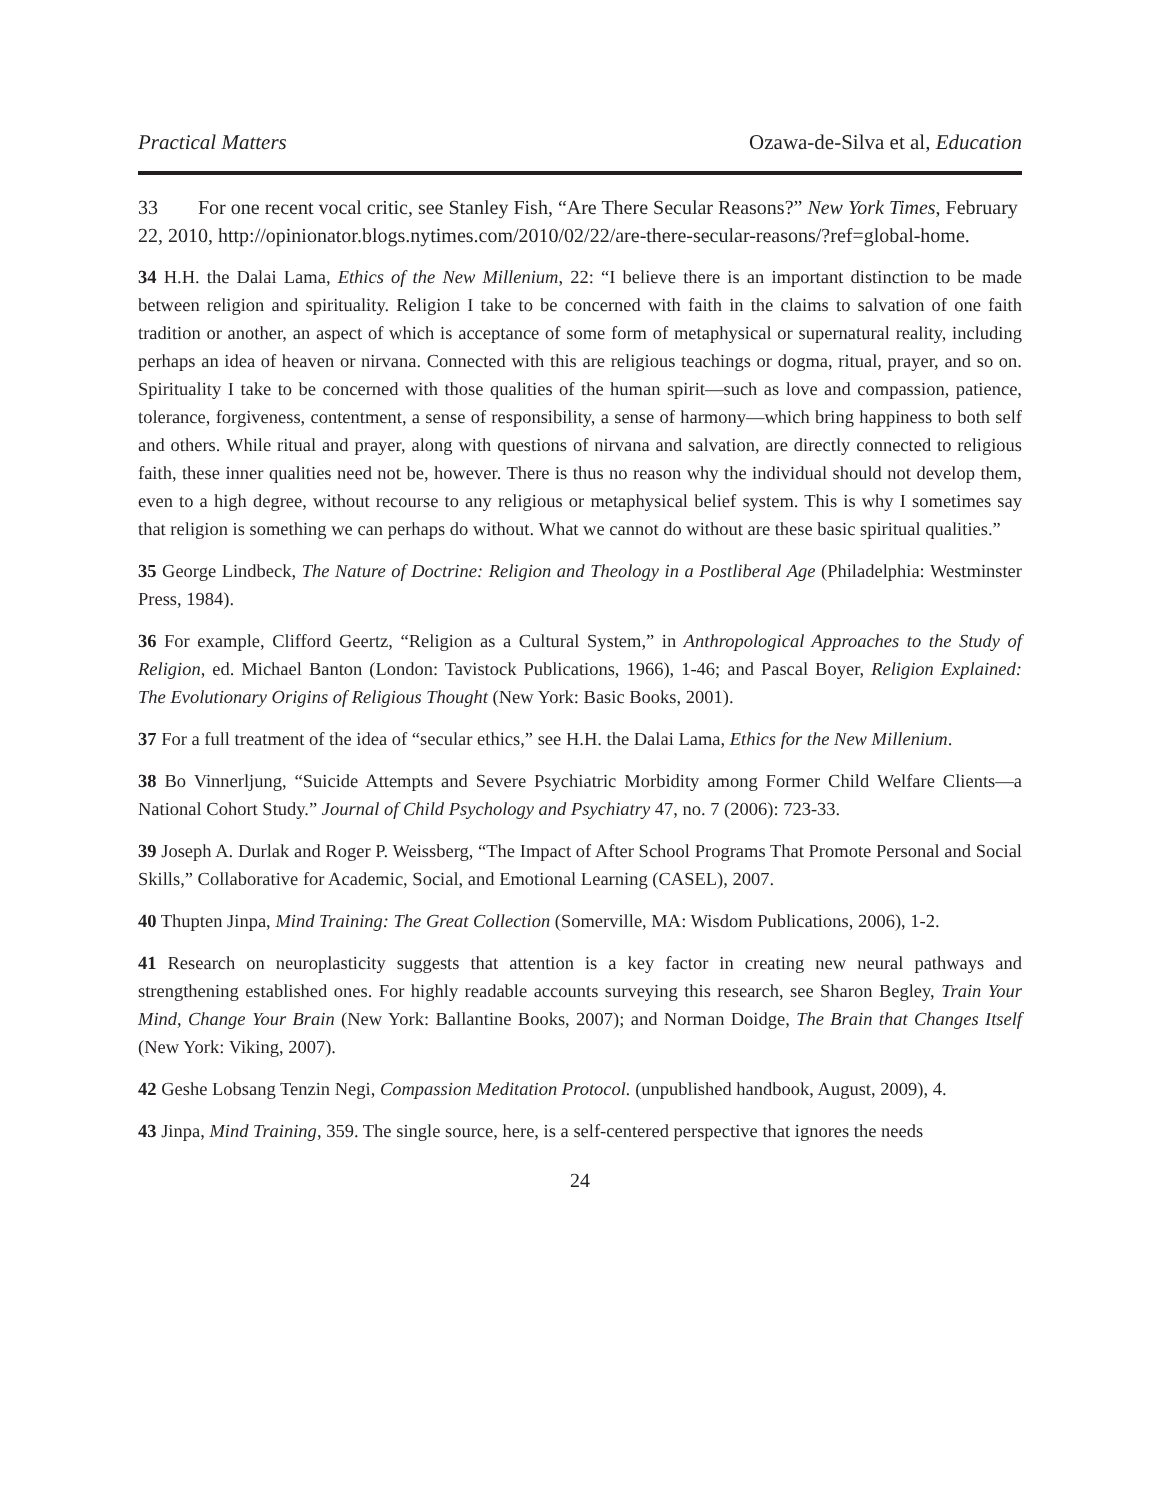Practical Matters Ozawa-de-Silva et al, Education
33 For one recent vocal critic, see Stanley Fish, “Are There Secular Reasons?” New York Times, February 22, 2010, http://opinionator.blogs.nytimes.com/2010/02/22/are-there-secular-reasons/?ref=global-home.
34 H.H. the Dalai Lama, Ethics of the New Millenium, 22: “I believe there is an important distinction to be made between religion and spirituality. Religion I take to be concerned with faith in the claims to salvation of one faith tradition or another, an aspect of which is acceptance of some form of metaphysical or supernatural reality, including perhaps an idea of heaven or nirvana. Connected with this are religious teachings or dogma, ritual, prayer, and so on. Spirituality I take to be concerned with those qualities of the human spirit—such as love and compassion, patience, tolerance, forgiveness, contentment, a sense of responsibility, a sense of harmony—which bring happiness to both self and others. While ritual and prayer, along with questions of nirvana and salvation, are directly connected to religious faith, these inner qualities need not be, however. There is thus no reason why the individual should not develop them, even to a high degree, without recourse to any religious or metaphysical belief system. This is why I sometimes say that religion is something we can perhaps do without. What we cannot do without are these basic spiritual qualities.”
35 George Lindbeck, The Nature of Doctrine: Religion and Theology in a Postliberal Age (Philadelphia: Westminster Press, 1984).
36 For example, Clifford Geertz, “Religion as a Cultural System,” in Anthropological Approaches to the Study of Religion, ed. Michael Banton (London: Tavistock Publications, 1966), 1-46; and Pascal Boyer, Religion Explained: The Evolutionary Origins of Religious Thought (New York: Basic Books, 2001).
37 For a full treatment of the idea of “secular ethics,” see H.H. the Dalai Lama, Ethics for the New Millenium.
38 Bo Vinnerljung, “Suicide Attempts and Severe Psychiatric Morbidity among Former Child Welfare Clients—a National Cohort Study.” Journal of Child Psychology and Psychiatry 47, no. 7 (2006): 723-33.
39 Joseph A. Durlak and Roger P. Weissberg, “The Impact of After School Programs That Promote Personal and Social Skills,” Collaborative for Academic, Social, and Emotional Learning (CASEL), 2007.
40 Thupten Jinpa, Mind Training: The Great Collection (Somerville, MA: Wisdom Publications, 2006), 1-2.
41 Research on neuroplasticity suggests that attention is a key factor in creating new neural pathways and strengthening established ones. For highly readable accounts surveying this research, see Sharon Begley, Train Your Mind, Change Your Brain (New York: Ballantine Books, 2007); and Norman Doidge, The Brain that Changes Itself (New York: Viking, 2007).
42 Geshe Lobsang Tenzin Negi, Compassion Meditation Protocol. (unpublished handbook, August, 2009), 4.
43 Jinpa, Mind Training, 359. The single source, here, is a self-centered perspective that ignores the needs
24